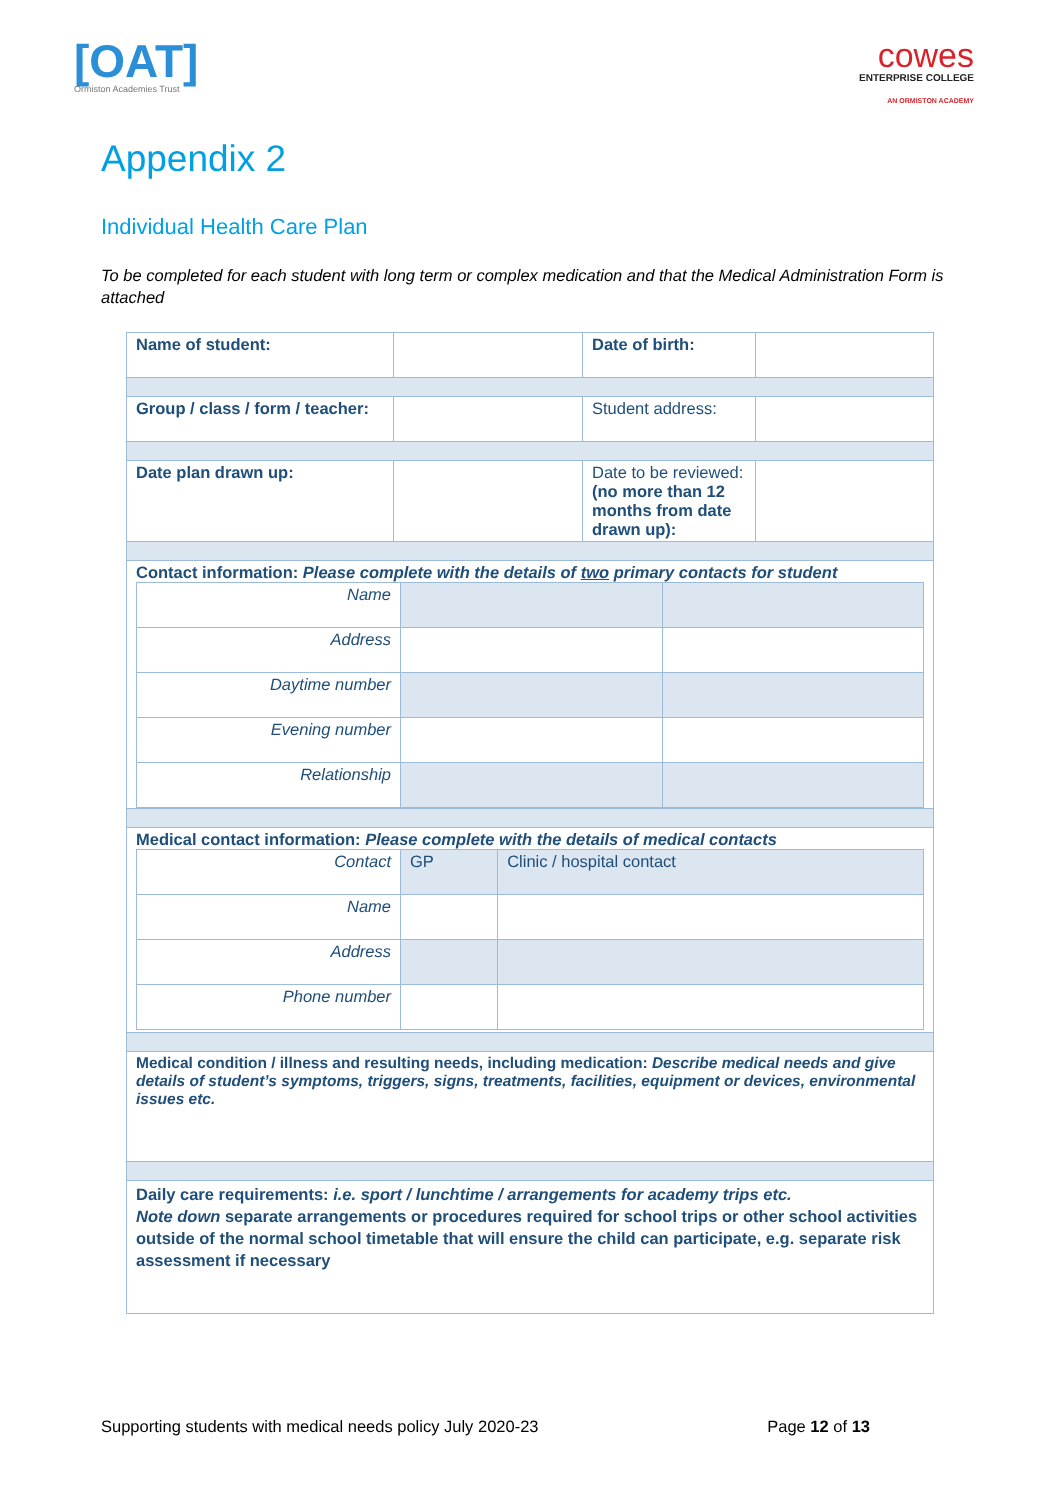[OAT]
Ormiston Academies Trust
cowes
ENTERPRISE COLLEGE
AN ORMISTON ACADEMY
Appendix 2
Individual Health Care Plan
To be completed for each student with long term or complex medication and that the Medical Administration Form is attached
| Name of student: | | Date of birth: | |
| Group / class / form / teacher: | | Student address: | |
| Date plan drawn up: | | Date to be reviewed: (no more than 12 months from date drawn up): | |
| Contact information: Please complete with the details of two primary contacts for student / Name / / / / Address / / / / Daytime number / / / / Evening number / / / / Relationship / / / | | | |
| Medical contact information: Please complete with the details of medical contacts / Contact / GP / Clinic / hospital contact / / Name / / / / Address / / / / Phone number / / / | | | |
| Medical condition / illness and resulting needs, including medication: Describe medical needs and give details of student’s symptoms, triggers, signs, treatments, facilities, equipment or devices, environmental issues etc. | | | |
| Daily care requirements: i.e. sport / lunchtime / arrangements for academy trips etc. Note down separate arrangements or procedures required for school trips or other school activities outside of the normal school timetable that will ensure the child can participate, e.g. separate risk assessment if necessary | | | |
Supporting students with medical needs policy July 2020-23 Page 12 of 13